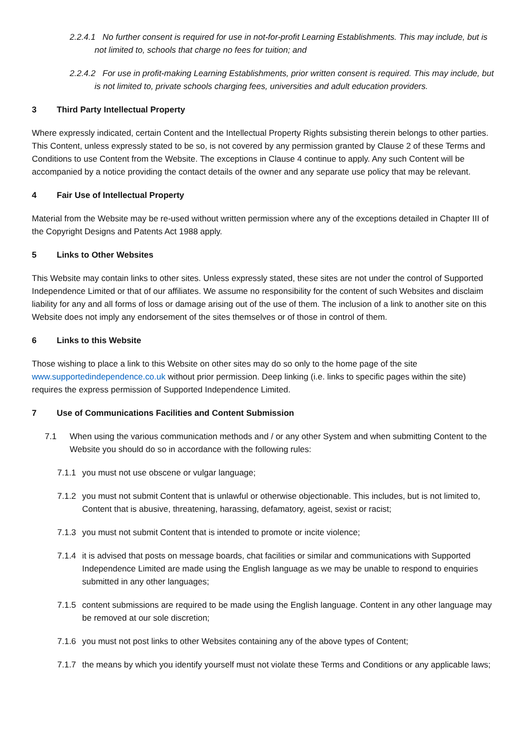2.2.4.1 No further consent is required for use in not-for-profit Learning Establishments. This may include, but is not limited to, schools that charge no fees for tuition; and
2.2.4.2 For use in profit-making Learning Establishments, prior written consent is required. This may include, but is not limited to, private schools charging fees, universities and adult education providers.
3 Third Party Intellectual Property
Where expressly indicated, certain Content and the Intellectual Property Rights subsisting therein belongs to other parties. This Content, unless expressly stated to be so, is not covered by any permission granted by Clause 2 of these Terms and Conditions to use Content from the Website. The exceptions in Clause 4 continue to apply. Any such Content will be accompanied by a notice providing the contact details of the owner and any separate use policy that may be relevant.
4 Fair Use of Intellectual Property
Material from the Website may be re-used without written permission where any of the exceptions detailed in Chapter III of the Copyright Designs and Patents Act 1988 apply.
5 Links to Other Websites
This Website may contain links to other sites. Unless expressly stated, these sites are not under the control of Supported Independence Limited or that of our affiliates. We assume no responsibility for the content of such Websites and disclaim liability for any and all forms of loss or damage arising out of the use of them. The inclusion of a link to another site on this Website does not imply any endorsement of the sites themselves or of those in control of them.
6 Links to this Website
Those wishing to place a link to this Website on other sites may do so only to the home page of the site www.supportedindependence.co.uk without prior permission. Deep linking (i.e. links to specific pages within the site) requires the express permission of Supported Independence Limited.
7 Use of Communications Facilities and Content Submission
7.1 When using the various communication methods and / or any other System and when submitting Content to the Website you should do so in accordance with the following rules:
7.1.1 you must not use obscene or vulgar language;
7.1.2 you must not submit Content that is unlawful or otherwise objectionable. This includes, but is not limited to, Content that is abusive, threatening, harassing, defamatory, ageist, sexist or racist;
7.1.3 you must not submit Content that is intended to promote or incite violence;
7.1.4 it is advised that posts on message boards, chat facilities or similar and communications with Supported Independence Limited are made using the English language as we may be unable to respond to enquiries submitted in any other languages;
7.1.5 content submissions are required to be made using the English language. Content in any other language may be removed at our sole discretion;
7.1.6 you must not post links to other Websites containing any of the above types of Content;
7.1.7 the means by which you identify yourself must not violate these Terms and Conditions or any applicable laws;